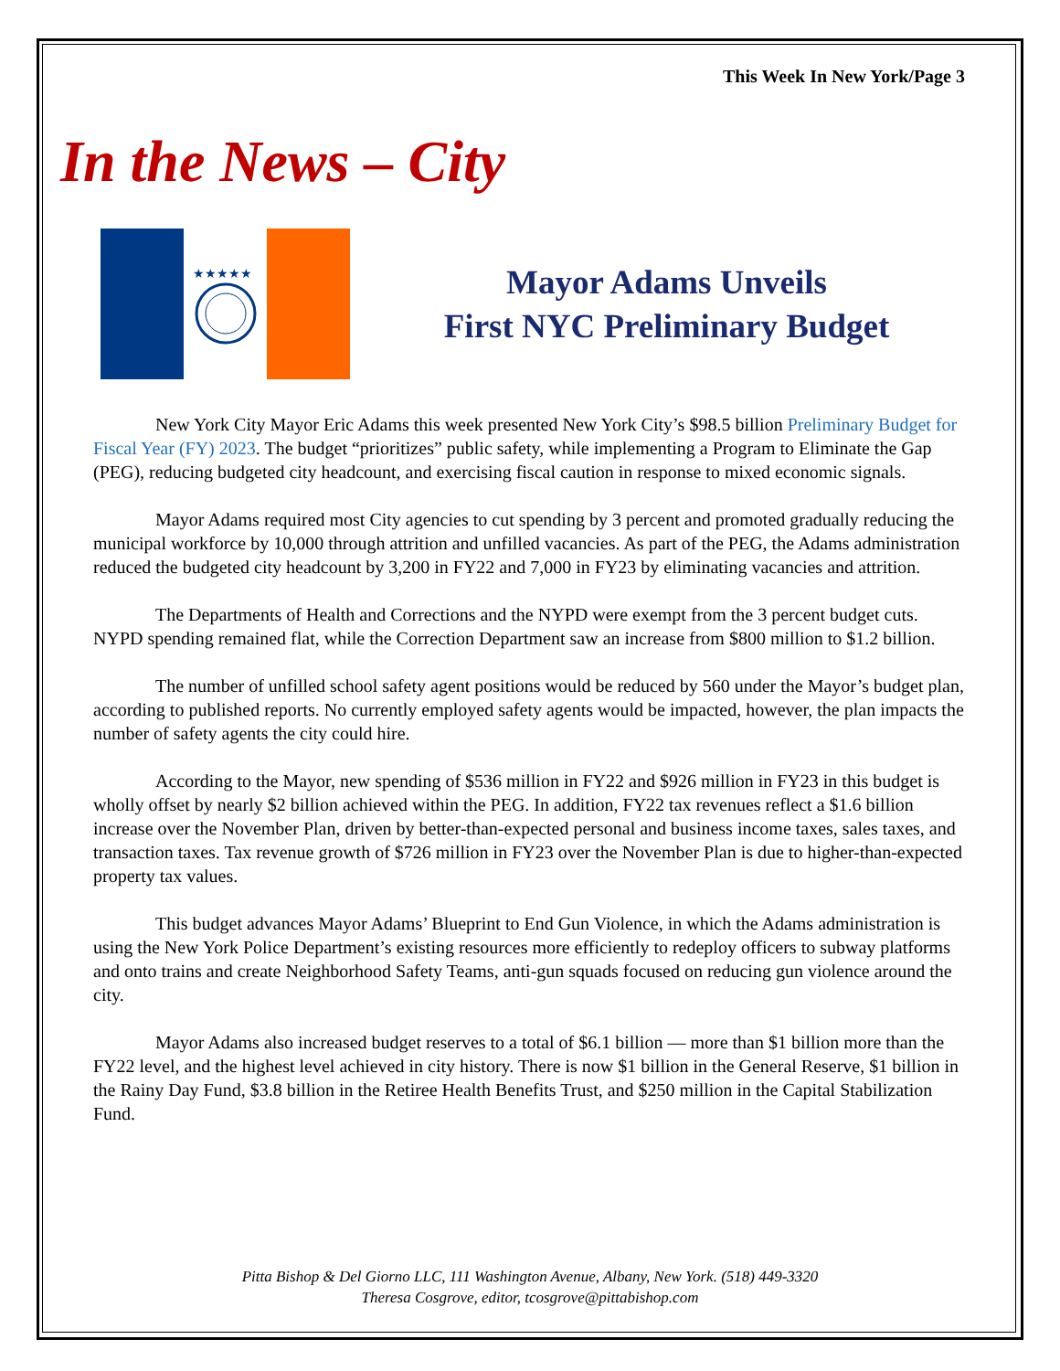This Week In New York/Page 3
In the News – City
★★★★★
Mayor Adams Unveils
First NYC Preliminary Budget
New York City Mayor Eric Adams this week presented New York City’s $98.5 billion Preliminary Budget for Fiscal Year (FY) 2023. The budget “prioritizes” public safety, while implementing a Program to Eliminate the Gap (PEG), reducing budgeted city headcount, and exercising fiscal caution in response to mixed economic signals.
Mayor Adams required most City agencies to cut spending by 3 percent and promoted gradually reducing the municipal workforce by 10,000 through attrition and unfilled vacancies. As part of the PEG, the Adams administration reduced the budgeted city headcount by 3,200 in FY22 and 7,000 in FY23 by eliminating vacancies and attrition.
The Departments of Health and Corrections and the NYPD were exempt from the 3 percent budget cuts. NYPD spending remained flat, while the Correction Department saw an increase from $800 million to $1.2 billion.
The number of unfilled school safety agent positions would be reduced by 560 under the Mayor’s budget plan, according to published reports. No currently employed safety agents would be impacted, however, the plan impacts the number of safety agents the city could hire.
According to the Mayor, new spending of $536 million in FY22 and $926 million in FY23 in this budget is wholly offset by nearly $2 billion achieved within the PEG. In addition, FY22 tax revenues reflect a $1.6 billion increase over the November Plan, driven by better-than-expected personal and business income taxes, sales taxes, and transaction taxes. Tax revenue growth of $726 million in FY23 over the November Plan is due to higher-than-expected property tax values.
This budget advances Mayor Adams’ Blueprint to End Gun Violence, in which the Adams administration is using the New York Police Department’s existing resources more efficiently to redeploy officers to subway platforms and onto trains and create Neighborhood Safety Teams, anti-gun squads focused on reducing gun violence around the city.
Mayor Adams also increased budget reserves to a total of $6.1 billion — more than $1 billion more than the FY22 level, and the highest level achieved in city history. There is now $1 billion in the General Reserve, $1 billion in the Rainy Day Fund, $3.8 billion in the Retiree Health Benefits Trust, and $250 million in the Capital Stabilization Fund.
Pitta Bishop & Del Giorno LLC, 111 Washington Avenue, Albany, New York. (518) 449-3320
Theresa Cosgrove, editor, tcosgrove@pittabishop.com